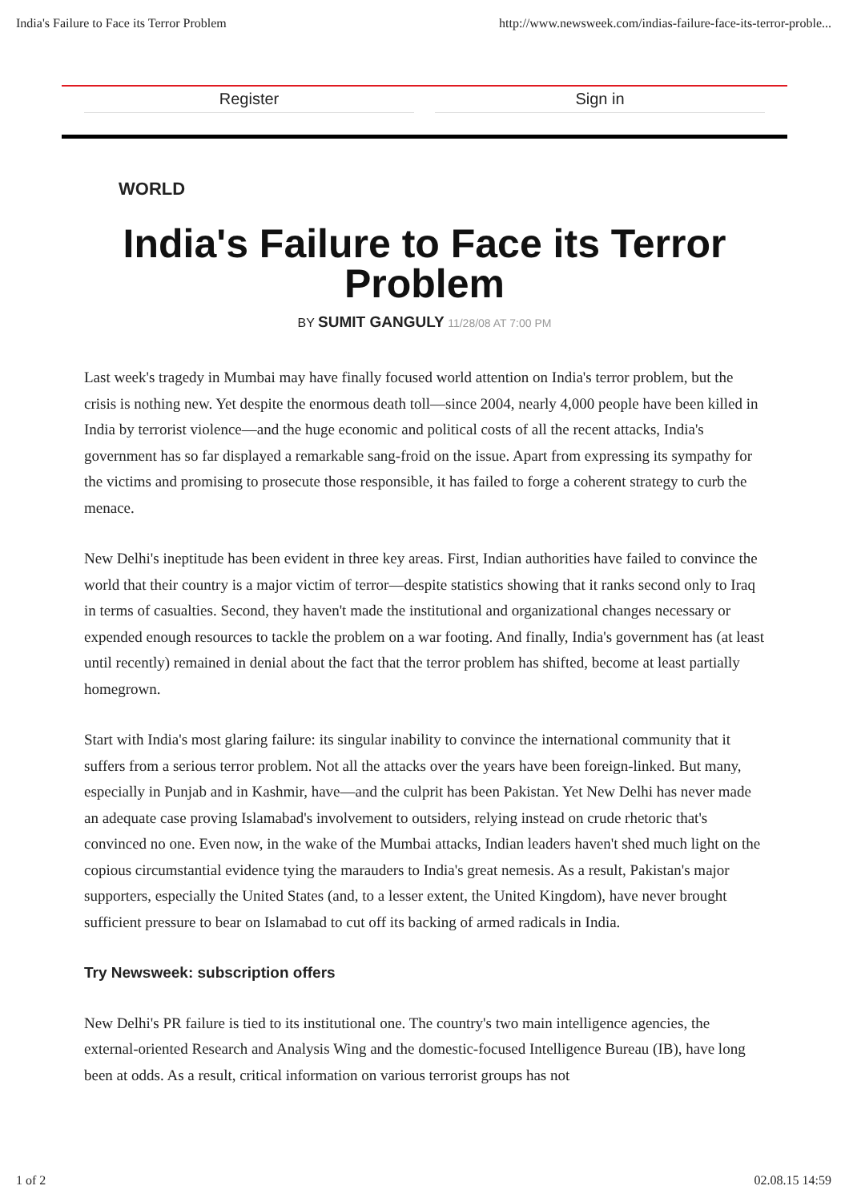India's Failure to Face its Terror Problem http://www.newsweek.com/indias-failure-face-its-terror-proble...
Register Sign in
WORLD
India's Failure to Face its Terror Problem
BY SUMIT GANGULY 11/28/08 AT 7:00 PM
Last week's tragedy in Mumbai may have finally focused world attention on India's terror problem, but the crisis is nothing new. Yet despite the enormous death toll—since 2004, nearly 4,000 people have been killed in India by terrorist violence—and the huge economic and political costs of all the recent attacks, India's government has so far displayed a remarkable sang-froid on the issue. Apart from expressing its sympathy for the victims and promising to prosecute those responsible, it has failed to forge a coherent strategy to curb the menace.
New Delhi's ineptitude has been evident in three key areas. First, Indian authorities have failed to convince the world that their country is a major victim of terror—despite statistics showing that it ranks second only to Iraq in terms of casualties. Second, they haven't made the institutional and organizational changes necessary or expended enough resources to tackle the problem on a war footing. And finally, India's government has (at least until recently) remained in denial about the fact that the terror problem has shifted, become at least partially homegrown.
Start with India's most glaring failure: its singular inability to convince the international community that it suffers from a serious terror problem. Not all the attacks over the years have been foreign-linked. But many, especially in Punjab and in Kashmir, have—and the culprit has been Pakistan. Yet New Delhi has never made an adequate case proving Islamabad's involvement to outsiders, relying instead on crude rhetoric that's convinced no one. Even now, in the wake of the Mumbai attacks, Indian leaders haven't shed much light on the copious circumstantial evidence tying the marauders to India's great nemesis. As a result, Pakistan's major supporters, especially the United States (and, to a lesser extent, the United Kingdom), have never brought sufficient pressure to bear on Islamabad to cut off its backing of armed radicals in India.
Try Newsweek: subscription offers
New Delhi's PR failure is tied to its institutional one. The country's two main intelligence agencies, the external-oriented Research and Analysis Wing and the domestic-focused Intelligence Bureau (IB), have long been at odds. As a result, critical information on various terrorist groups has not
1 of 2 02.08.15 14:59